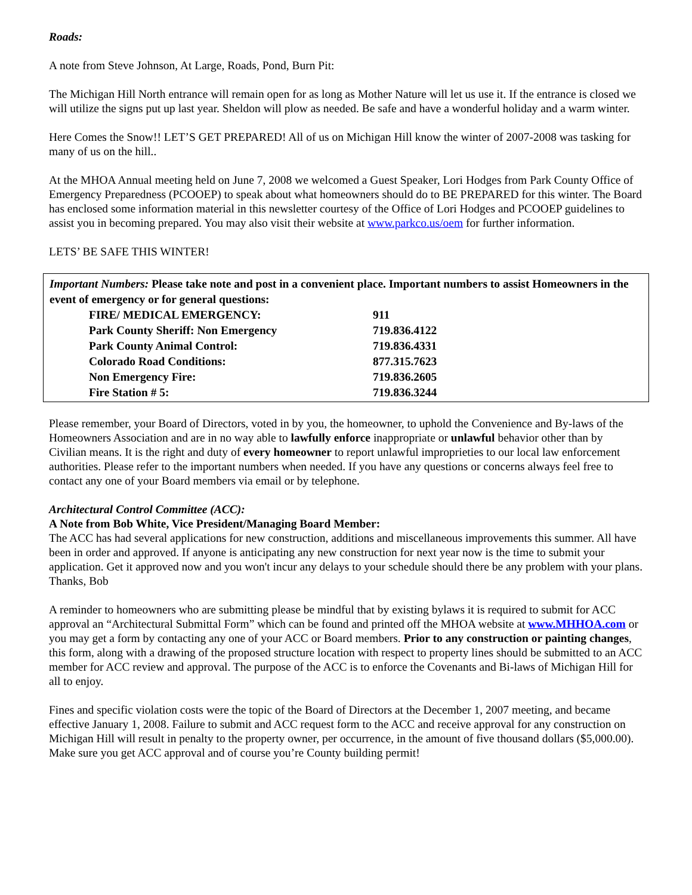Roads:
A note from Steve Johnson, At Large, Roads, Pond, Burn Pit:
The Michigan Hill North entrance will remain open for as long as Mother Nature will let us use it. If the entrance is closed we will utilize the signs put up last year. Sheldon will plow as needed. Be safe and have a wonderful holiday and a warm winter.
Here Comes the Snow!! LET’S GET PREPARED! All of us on Michigan Hill know the winter of 2007-2008 was tasking for many of us on the hill..
At the MHOA Annual meeting held on June 7, 2008 we welcomed a Guest Speaker, Lori Hodges from Park County Office of Emergency Preparedness (PCOOEP) to speak about what homeowners should do to BE PREPARED for this winter. The Board has enclosed some information material in this newsletter courtesy of the Office of Lori Hodges and PCOOEP guidelines to assist you in becoming prepared. You may also visit their website at www.parkco.us/oem for further information.
LETS’ BE SAFE THIS WINTER!
Important Numbers: Please take note and post in a convenient place. Important numbers to assist Homeowners in the event of emergency or for general questions:
| FIRE/ MEDICAL EMERGENCY: | 911 |
| Park County Sheriff: Non Emergency | 719.836.4122 |
| Park County Animal Control: | 719.836.4331 |
| Colorado Road Conditions: | 877.315.7623 |
| Non Emergency Fire: | 719.836.2605 |
| Fire Station # 5: | 719.836.3244 |
Please remember, your Board of Directors, voted in by you, the homeowner, to uphold the Convenience and By-laws of the Homeowners Association and are in no way able to lawfully enforce inappropriate or unlawful behavior other than by Civilian means. It is the right and duty of every homeowner to report unlawful improprieties to our local law enforcement authorities. Please refer to the important numbers when needed. If you have any questions or concerns always feel free to contact any one of your Board members via email or by telephone.
Architectural Control Committee (ACC):
A Note from Bob White, Vice President/Managing Board Member:
The ACC has had several applications for new construction, additions and miscellaneous improvements this summer. All have been in order and approved. If anyone is anticipating any new construction for next year now is the time to submit your application. Get it approved now and you won't incur any delays to your schedule should there be any problem with your plans.
Thanks, Bob
A reminder to homeowners who are submitting please be mindful that by existing bylaws it is required to submit for ACC approval an “Architectural Submittal Form” which can be found and printed off the MHOA website at www.MHHOA.com or you may get a form by contacting any one of your ACC or Board members. Prior to any construction or painting changes, this form, along with a drawing of the proposed structure location with respect to property lines should be submitted to an ACC member for ACC review and approval. The purpose of the ACC is to enforce the Covenants and Bi-laws of Michigan Hill for all to enjoy.
Fines and specific violation costs were the topic of the Board of Directors at the December 1, 2007 meeting, and became effective January 1, 2008. Failure to submit and ACC request form to the ACC and receive approval for any construction on Michigan Hill will result in penalty to the property owner, per occurrence, in the amount of five thousand dollars ($5,000.00). Make sure you get ACC approval and of course you’re County building permit!